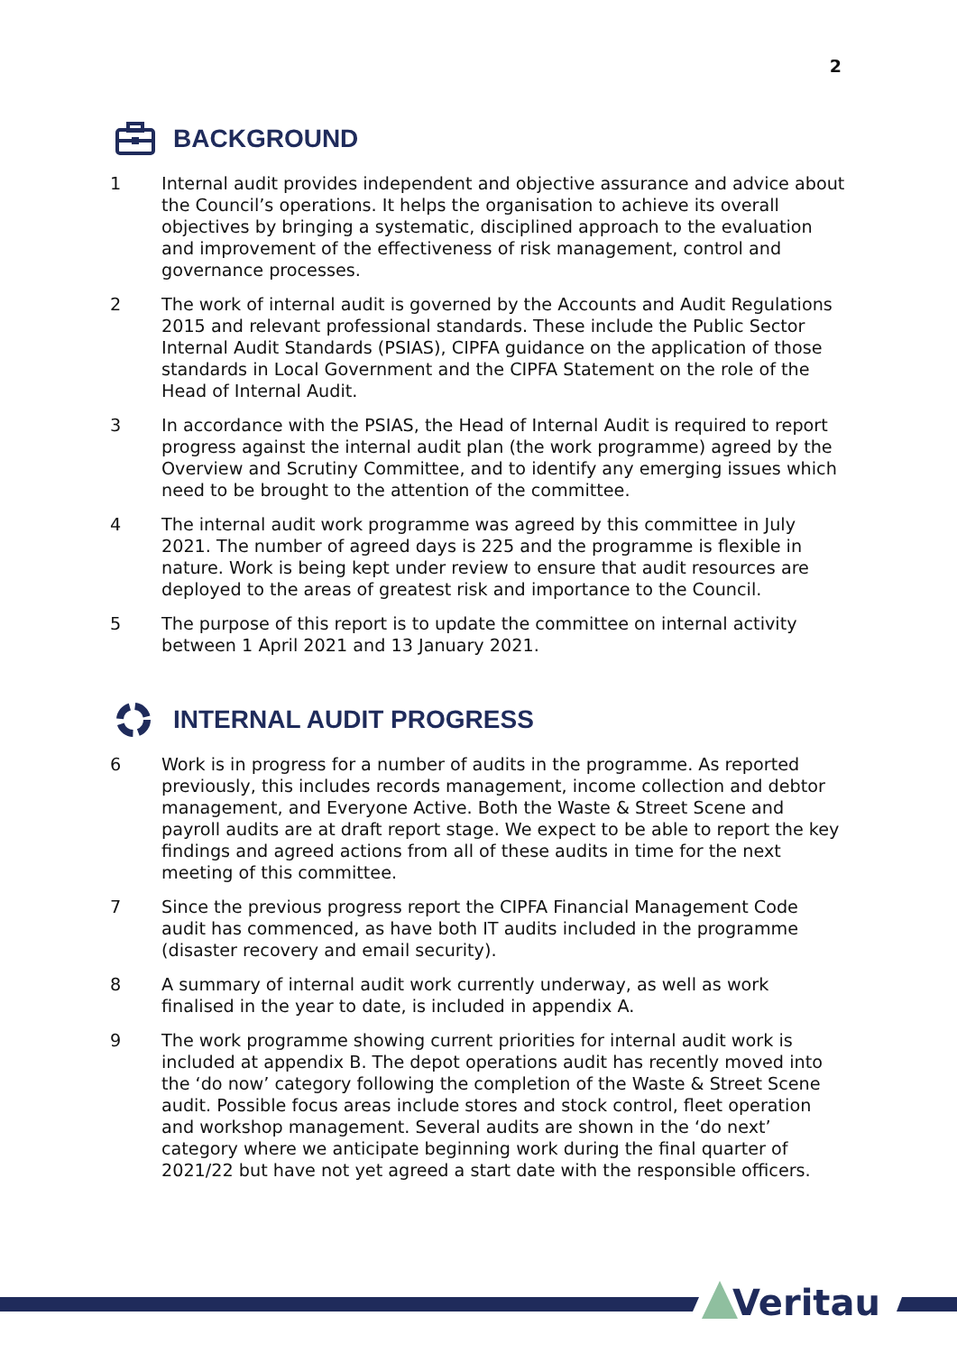2
BACKGROUND
1 Internal audit provides independent and objective assurance and advice about the Council’s operations. It helps the organisation to achieve its overall objectives by bringing a systematic, disciplined approach to the evaluation and improvement of the effectiveness of risk management, control and governance processes.
2 The work of internal audit is governed by the Accounts and Audit Regulations 2015 and relevant professional standards. These include the Public Sector Internal Audit Standards (PSIAS), CIPFA guidance on the application of those standards in Local Government and the CIPFA Statement on the role of the Head of Internal Audit.
3 In accordance with the PSIAS, the Head of Internal Audit is required to report progress against the internal audit plan (the work programme) agreed by the Overview and Scrutiny Committee, and to identify any emerging issues which need to be brought to the attention of the committee.
4 The internal audit work programme was agreed by this committee in July 2021. The number of agreed days is 225 and the programme is flexible in nature. Work is being kept under review to ensure that audit resources are deployed to the areas of greatest risk and importance to the Council.
5 The purpose of this report is to update the committee on internal activity between 1 April 2021 and 13 January 2021.
INTERNAL AUDIT PROGRESS
6 Work is in progress for a number of audits in the programme. As reported previously, this includes records management, income collection and debtor management, and Everyone Active. Both the Waste & Street Scene and payroll audits are at draft report stage. We expect to be able to report the key findings and agreed actions from all of these audits in time for the next meeting of this committee.
7 Since the previous progress report the CIPFA Financial Management Code audit has commenced, as have both IT audits included in the programme (disaster recovery and email security).
8 A summary of internal audit work currently underway, as well as work finalised in the year to date, is included in appendix A.
9 The work programme showing current priorities for internal audit work is included at appendix B. The depot operations audit has recently moved into the ‘do now’ category following the completion of the Waste & Street Scene audit. Possible focus areas include stores and stock control, fleet operation and workshop management. Several audits are shown in the ‘do next’ category where we anticipate beginning work during the final quarter of 2021/22 but have not yet agreed a start date with the responsible officers.
Veritau